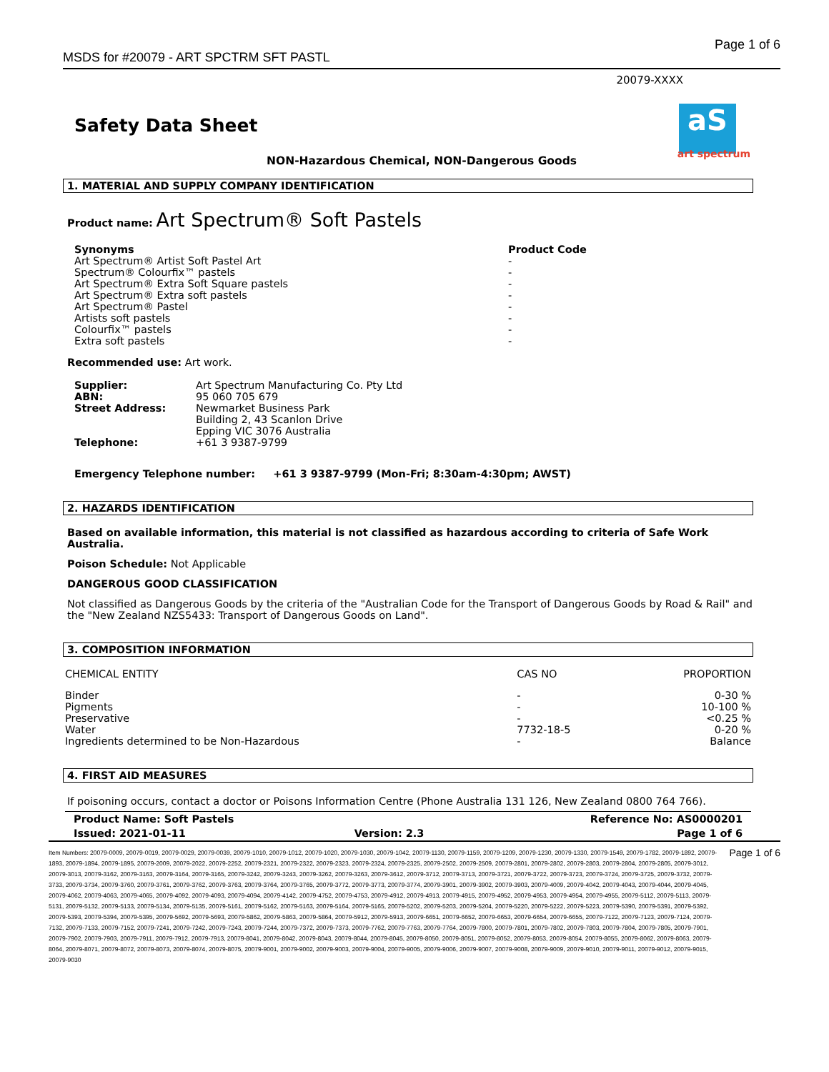MSDS for #20079 - ART SPCTRM SFT PASTL Page 1 of 6
20079-XXXX
Safety Data Sheet
aS
art spectrum
NON-Hazardous Chemical, NON-Dangerous Goods
1. MATERIAL AND SUPPLY COMPANY IDENTIFICATION
Product name: Art Spectrum® Soft Pastels
| Synonyms | Product Code |
| Art Spectrum® Artist Soft Pastel Art | - |
| Spectrum® Colourfix™ pastels | - |
| Art Spectrum® Extra Soft Square pastels | - |
| Art Spectrum® Extra soft pastels | - |
| Art Spectrum® Pastel | - |
| Artists soft pastels | - |
| Colourfix™ pastels | - |
| Extra soft pastels | - |
Recommended use: Art work.
| Supplier: | Art Spectrum Manufacturing Co. Pty Ltd |
| ABN: | 95 060 705 679 |
| Street Address: | Newmarket Business Park Building 2, 43 Scanlon Drive Epping VIC 3076 Australia |
| Telephone: | +61 3 9387-9799 |
Emergency Telephone number: +61 3 9387-9799 (Mon-Fri; 8:30am-4:30pm; AWST)
2. HAZARDS IDENTIFICATION
Based on available information, this material is not classified as hazardous according to criteria of Safe Work Australia.
Poison Schedule: Not Applicable
DANGEROUS GOOD CLASSIFICATION
Not classified as Dangerous Goods by the criteria of the "Australian Code for the Transport of Dangerous Goods by Road & Rail" and the "New Zealand NZS5433: Transport of Dangerous Goods on Land".
3. COMPOSITION INFORMATION
| CHEMICAL ENTITY | CAS NO | PROPORTION |
| Binder | - | 0-30 % |
| Pigments | - | 10-100 % |
| Preservative | - | <0.25 % |
| Water | 7732-18-5 | 0-20 % |
| Ingredients determined to be Non-Hazardous | - | Balance |
4. FIRST AID MEASURES
If poisoning occurs, contact a doctor or Poisons Information Centre (Phone Australia 131 126, New Zealand 0800 764 766).
| Product Name: Soft Pastels | | Reference No: AS0000201 |
| Issued: 2021-01-11 | Version: 2.3 | Page 1 of 6 |
Item Numbers: 20079-0009, 20079-0019, 20079-0029, 20079-0039, 20079-1010, 20079-1012, 20079-1020, 20079-1030, 20079-1042, 20079-1130, 20079-1159, 20079-1209, 20079-1230, 20079-1330, 20079-1549, 20079-1782, 20079-1892, 20079-1893, 20079-1894, 20079-1895, 20079-2009, 20079-2022, 20079-2252, 20079-2321, 20079-2322, 20079-2323, 20079-2324, 20079-2325, 20079-2502, 20079-2509, 20079-2801, 20079-2802, 20079-2803, 20079-2804, 20079-2805, 20079-3012, 20079-3013, 20079-3162, 20079-3163, 20079-3164, 20079-3165, 20079-3242, 20079-3243, 20079-3262, 20079-3263, 20079-3612, 20079-3712, 20079-3713, 20079-3721, 20079-3722, 20079-3723, 20079-3724, 20079-3725, 20079-3732, 20079-3733, 20079-3734, 20079-3760, 20079-3761, 20079-3762, 20079-3763, 20079-3764, 20079-3765, 20079-3772, 20079-3773, 20079-3774, 20079-3901, 20079-3902, 20079-3903, 20079-4009, 20079-4042, 20079-4043, 20079-4044, 20079-4045, 20079-4062, 20079-4063, 20079-4065, 20079-4092, 20079-4093, 20079-4094, 20079-4142, 20079-4752, 20079-4753, 20079-4912, 20079-4913, 20079-4915, 20079-4952, 20079-4953, 20079-4954, 20079-4955, 20079-5112, 20079-5113, 20079-5131, 20079-5132, 20079-5133, 20079-5134, 20079-5135, 20079-5161, 20079-5162, 20079-5163, 20079-5164, 20079-5165, 20079-5202, 20079-5203, 20079-5204, 20079-5220, 20079-5222, 20079-5223, 20079-5390, 20079-5391, 20079-5392, 20079-5393, 20079-5394, 20079-5395, 20079-5692, 20079-5693, 20079-5862, 20079-5863, 20079-5864, 20079-5912, 20079-5913, 20079-6651, 20079-6652, 20079-6653, 20079-6654, 20079-6655, 20079-7122, 20079-7123, 20079-7124, 20079-7132, 20079-7133, 20079-7152, 20079-7241, 20079-7242, 20079-7243, 20079-7244, 20079-7372, 20079-7373, 20079-7762, 20079-7763, 20079-7764, 20079-7800, 20079-7801, 20079-7802, 20079-7803, 20079-7804, 20079-7805, 20079-7901, 20079-7902, 20079-7903, 20079-7911, 20079-7912, 20079-7913, 20079-8041, 20079-8042, 20079-8043, 20079-8044, 20079-8045, 20079-8050, 20079-8051, 20079-8052, 20079-8053, 20079-8054, 20079-8055, 20079-8062, 20079-8063, 20079-8064, 20079-8071, 20079-8072, 20079-8073, 20079-8074, 20079-8075, 20079-9001, 20079-9002, 20079-9003, 20079-9004, 20079-9005, 20079-9006, 20079-9007, 20079-9008, 20079-9009, 20079-9010, 20079-9011, 20079-9012, 20079-9015, 20079-9030
Page 1 of 6